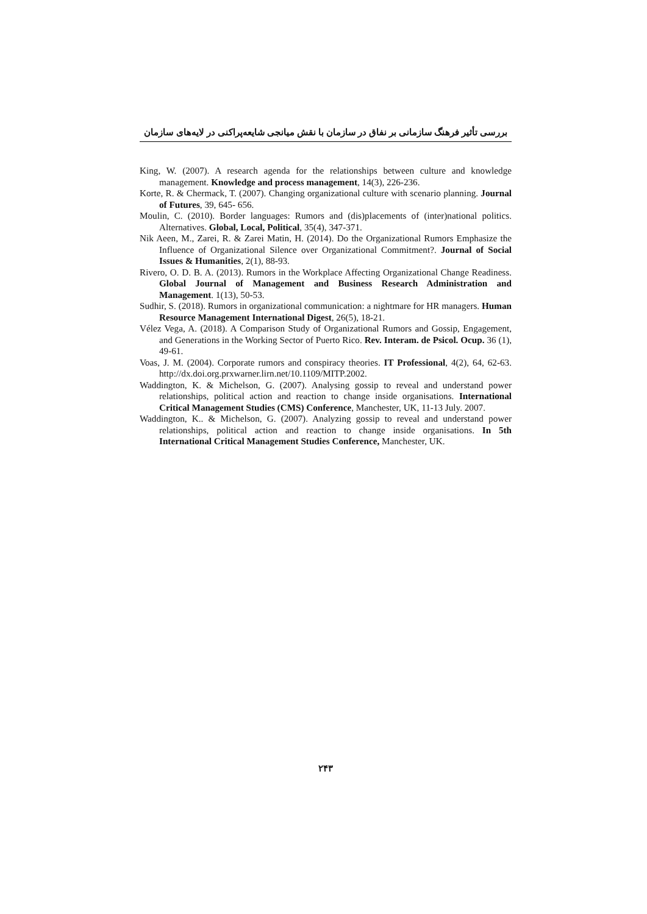بررسی تأثیر فرهنگ سازمانی بر نفاق در سازمان با نقش میانجی شایعه‌پراکنی در لایه‌های سازمان
King, W. (2007). A research agenda for the relationships between culture and knowledge management. Knowledge and process management, 14(3), 226-236.
Korte, R. & Chermack, T. (2007). Changing organizational culture with scenario planning. Journal of Futures, 39, 645- 656.
Moulin, C. (2010). Border languages: Rumors and (dis)placements of (inter)national politics. Alternatives. Global, Local, Political, 35(4), 347-371.
Nik Aeen, M., Zarei, R. & Zarei Matin, H. (2014). Do the Organizational Rumors Emphasize the Influence of Organizational Silence over Organizational Commitment?. Journal of Social Issues & Humanities, 2(1), 88-93.
Rivero, O. D. B. A. (2013). Rumors in the Workplace Affecting Organizational Change Readiness. Global Journal of Management and Business Research Administration and Management. 1(13), 50-53.
Sudhir, S. (2018). Rumors in organizational communication: a nightmare for HR managers. Human Resource Management International Digest, 26(5), 18-21.
Vélez Vega, A. (2018). A Comparison Study of Organizational Rumors and Gossip, Engagement, and Generations in the Working Sector of Puerto Rico. Rev. Interam. de Psicol. Ocup. 36 (1), 49-61.
Voas, J. M. (2004). Corporate rumors and conspiracy theories. IT Professional, 4(2), 64, 62-63. http://dx.doi.org.prxwarner.lirn.net/10.1109/MITP.2002.
Waddington, K. & Michelson, G. (2007). Analysing gossip to reveal and understand power relationships, political action and reaction to change inside organisations. International Critical Management Studies (CMS) Conference, Manchester, UK, 11-13 July. 2007.
Waddington, K.. & Michelson, G. (2007). Analyzing gossip to reveal and understand power relationships, political action and reaction to change inside organisations. In 5th International Critical Management Studies Conference, Manchester, UK.
۲۴۳